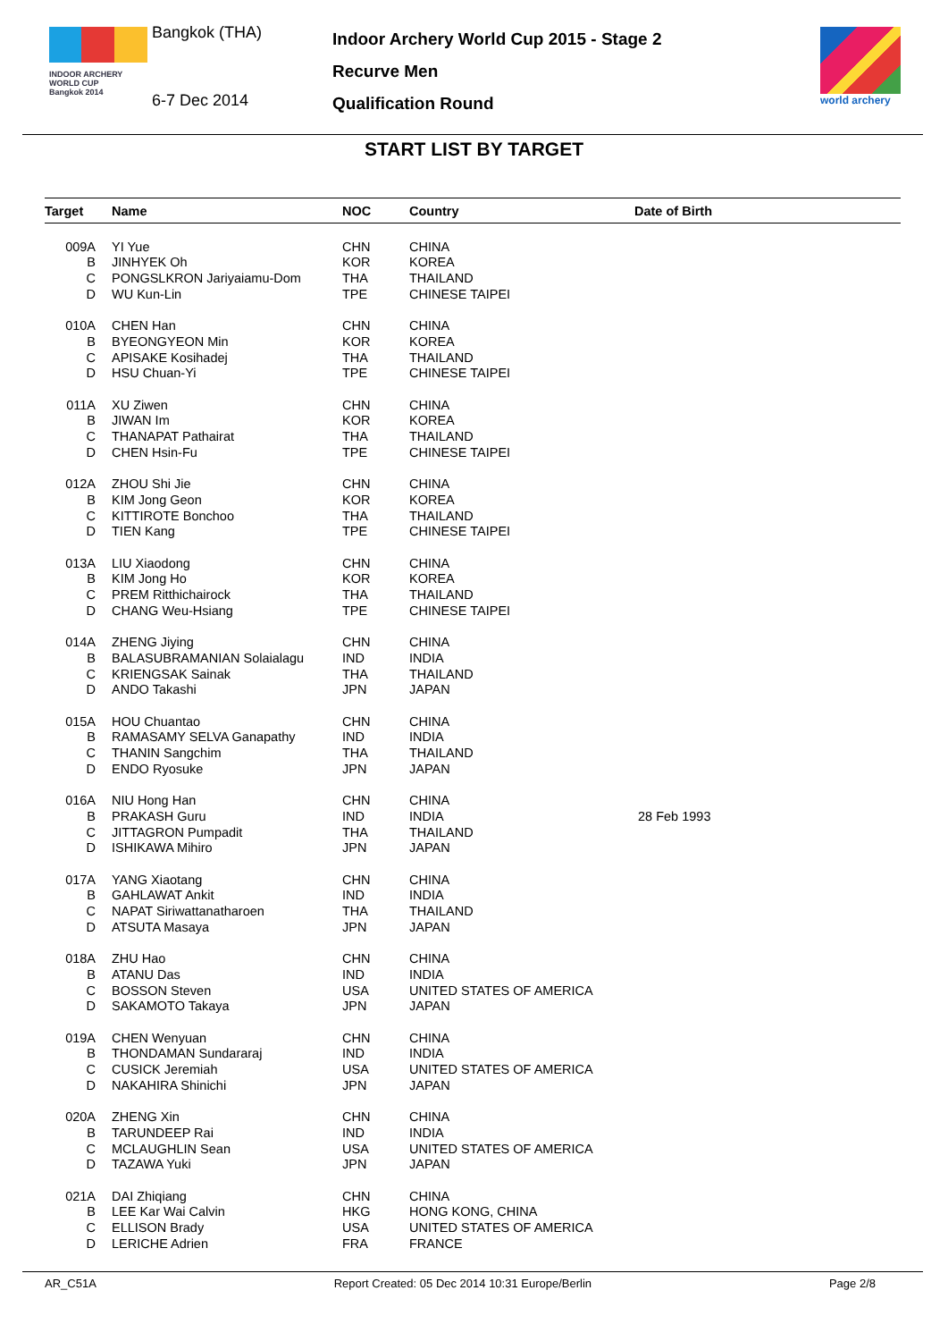INDOOR ARCHERY
WORLD CUP
Bangkok 2014
Bangkok (THA)
6-7 Dec 2014
Indoor Archery World Cup 2015 - Stage 2
Recurve Men
Qualification Round
world archery
START LIST BY TARGET
| Target | Name | NOC | Country | Date of Birth |
| --- | --- | --- | --- | --- |
| 009A | YI Yue | CHN | CHINA | |
| B | JINHYEK Oh | KOR | KOREA | |
| C | PONGSLKRON Jariyaiamu-Dom | THA | THAILAND | |
| D | WU Kun-Lin | TPE | CHINESE TAIPEI | |
| 010A | CHEN Han | CHN | CHINA | |
| B | BYEONGYEON Min | KOR | KOREA | |
| C | APISAKE Kosihadej | THA | THAILAND | |
| D | HSU Chuan-Yi | TPE | CHINESE TAIPEI | |
| 011A | XU Ziwen | CHN | CHINA | |
| B | JIWAN Im | KOR | KOREA | |
| C | THANAPAT Pathairat | THA | THAILAND | |
| D | CHEN Hsin-Fu | TPE | CHINESE TAIPEI | |
| 012A | ZHOU Shi Jie | CHN | CHINA | |
| B | KIM Jong Geon | KOR | KOREA | |
| C | KITTIROTE Bonchoo | THA | THAILAND | |
| D | TIEN Kang | TPE | CHINESE TAIPEI | |
| 013A | LIU Xiaodong | CHN | CHINA | |
| B | KIM Jong Ho | KOR | KOREA | |
| C | PREM Ritthichairock | THA | THAILAND | |
| D | CHANG Weu-Hsiang | TPE | CHINESE TAIPEI | |
| 014A | ZHENG Jiying | CHN | CHINA | |
| B | BALASUBRAMANIAN Solaialagu | IND | INDIA | |
| C | KRIENGSAK Sainak | THA | THAILAND | |
| D | ANDO Takashi | JPN | JAPAN | |
| 015A | HOU Chuantao | CHN | CHINA | |
| B | RAMASAMY SELVA Ganapathy | IND | INDIA | |
| C | THANIN Sangchim | THA | THAILAND | |
| D | ENDO Ryosuke | JPN | JAPAN | |
| 016A | NIU Hong Han | CHN | CHINA | |
| B | PRAKASH Guru | IND | INDIA | 28 Feb 1993 |
| C | JITTAGRON Pumpadit | THA | THAILAND | |
| D | ISHIKAWA Mihiro | JPN | JAPAN | |
| 017A | YANG Xiaotang | CHN | CHINA | |
| B | GAHLAWAT Ankit | IND | INDIA | |
| C | NAPAT Siriwattanatharoen | THA | THAILAND | |
| D | ATSUTA Masaya | JPN | JAPAN | |
| 018A | ZHU Hao | CHN | CHINA | |
| B | ATANU Das | IND | INDIA | |
| C | BOSSON Steven | USA | UNITED STATES OF AMERICA | |
| D | SAKAMOTO Takaya | JPN | JAPAN | |
| 019A | CHEN Wenyuan | CHN | CHINA | |
| B | THONDAMAN Sundararaj | IND | INDIA | |
| C | CUSICK Jeremiah | USA | UNITED STATES OF AMERICA | |
| D | NAKAHIRA Shinichi | JPN | JAPAN | |
| 020A | ZHENG Xin | CHN | CHINA | |
| B | TARUNDEEP Rai | IND | INDIA | |
| C | MCLAUGHLIN Sean | USA | UNITED STATES OF AMERICA | |
| D | TAZAWA Yuki | JPN | JAPAN | |
| 021A | DAI Zhiqiang | CHN | CHINA | |
| B | LEE Kar Wai Calvin | HKG | HONG KONG, CHINA | |
| C | ELLISON Brady | USA | UNITED STATES OF AMERICA | |
| D | LERICHE Adrien | FRA | FRANCE | |
AR_C51A Report Created: 05 Dec 2014 10:31 Europe/Berlin Page 2/8